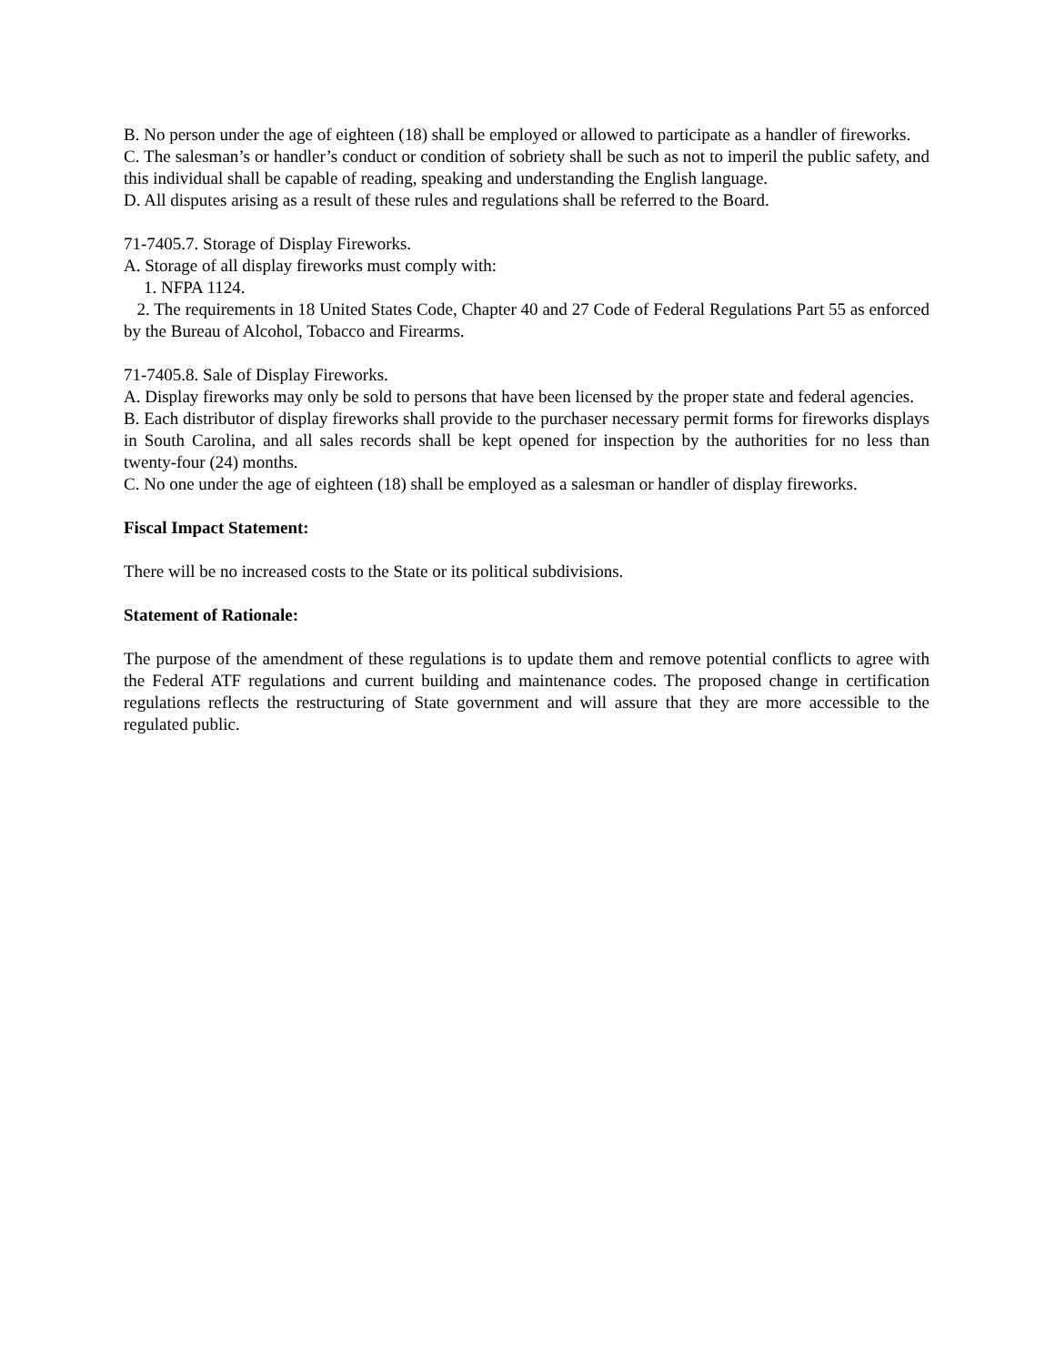B. No person under the age of eighteen (18) shall be employed or allowed to participate as a handler of fireworks.
C. The salesman’s or handler’s conduct or condition of sobriety shall be such as not to imperil the public safety, and this individual shall be capable of reading, speaking and understanding the English language.
D. All disputes arising as a result of these rules and regulations shall be referred to the Board.
71-7405.7. Storage of Display Fireworks.
A. Storage of all display fireworks must comply with:
1. NFPA 1124.
2. The requirements in 18 United States Code, Chapter 40 and 27 Code of Federal Regulations Part 55 as enforced by the Bureau of Alcohol, Tobacco and Firearms.
71-7405.8. Sale of Display Fireworks.
A. Display fireworks may only be sold to persons that have been licensed by the proper state and federal agencies.
B. Each distributor of display fireworks shall provide to the purchaser necessary permit forms for fireworks displays in South Carolina, and all sales records shall be kept opened for inspection by the authorities for no less than twenty-four (24) months.
C. No one under the age of eighteen (18) shall be employed as a salesman or handler of display fireworks.
Fiscal Impact Statement:
There will be no increased costs to the State or its political subdivisions.
Statement of Rationale:
The purpose of the amendment of these regulations is to update them and remove potential conflicts to agree with the Federal ATF regulations and current building and maintenance codes. The proposed change in certification regulations reflects the restructuring of State government and will assure that they are more accessible to the regulated public.